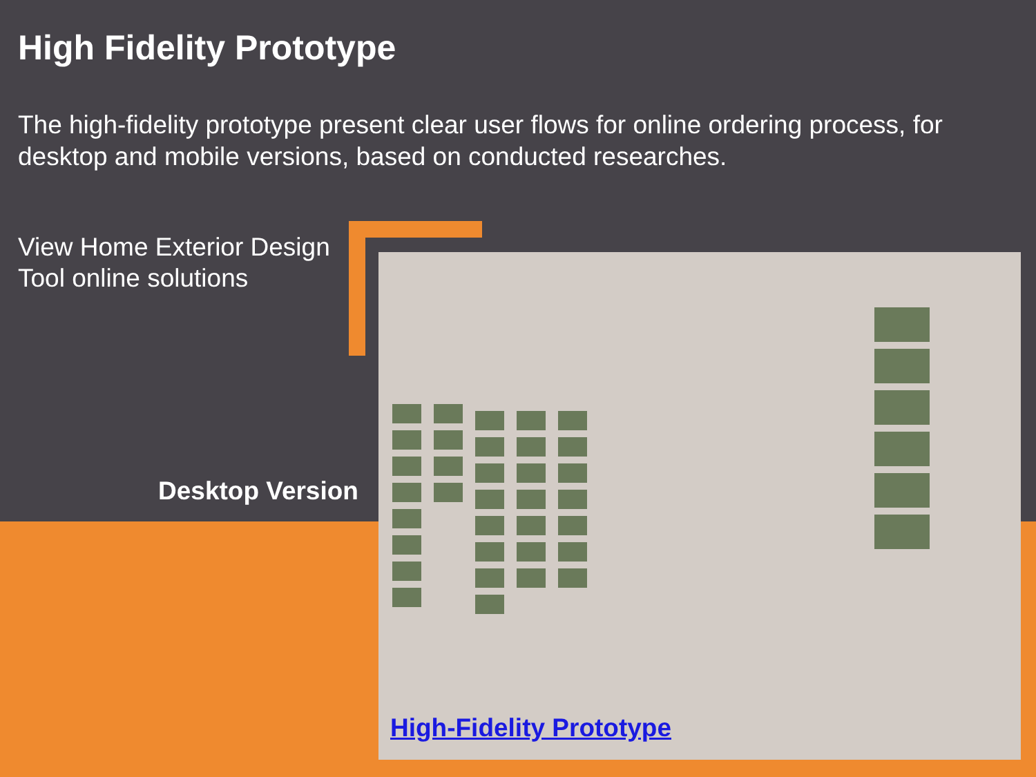High Fidelity Prototype
The high-fidelity prototype present clear user flows for online ordering process, for desktop and mobile versions, based on conducted researches.
View Home Exterior Design
Tool online solutions
Desktop Version
High-Fidelity Prototype